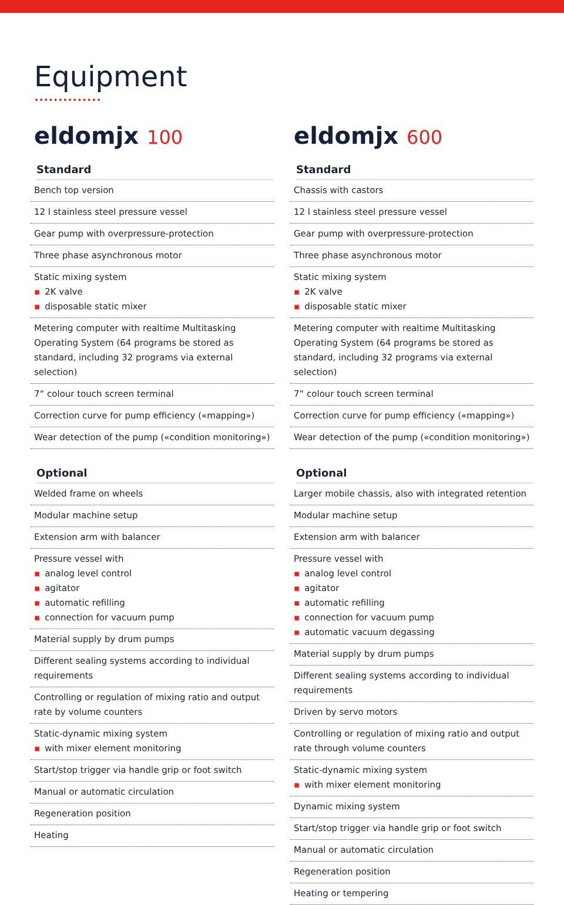Equipment
eldomjx 100
Standard
Bench top version
12 l stainless steel pressure vessel
Gear pump with overpressure-protection
Three phase asynchronous motor
Static mixing system
▪ 2K valve
▪ disposable static mixer
Metering computer with realtime Multitasking Operating System (64 programs be stored as standard, including 32 programs via external selection)
7“ colour touch screen terminal
Correction curve for pump efficiency («mapping»)
Wear detection of the pump («condition monitoring»)
Optional
Welded frame on wheels
Modular machine setup
Extension arm with balancer
Pressure vessel with
▪ analog level control
▪ agitator
▪ automatic refilling
▪ connection for vacuum pump
Material supply by drum pumps
Different sealing systems according to individual requirements
Controlling or regulation of mixing ratio and output rate by volume counters
Static-dynamic mixing system
▪ with mixer element monitoring
Start/stop trigger via handle grip or foot switch
Manual or automatic circulation
Regeneration position
Heating
eldomjx 600
Standard
Chassis with castors
12 l stainless steel pressure vessel
Gear pump with overpressure-protection
Three phase asynchronous motor
Static mixing system
▪ 2K valve
▪ disposable static mixer
Metering computer with realtime Multitasking Operating System (64 programs be stored as standard, including 32 programs via external selection)
7“ colour touch screen terminal
Correction curve for pump efficiency («mapping»)
Wear detection of the pump («condition monitoring»)
Optional
Larger mobile chassis, also with integrated retention
Modular machine setup
Extension arm with balancer
Pressure vessel with
▪ analog level control
▪ agitator
▪ automatic refilling
▪ connection for vacuum pump
▪ automatic vacuum degassing
Material supply by drum pumps
Different sealing systems according to individual requirements
Driven by servo motors
Controlling or regulation of mixing ratio and output rate through volume counters
Static-dynamic mixing system
▪ with mixer element monitoring
Dynamic mixing system
Start/stop trigger via handle grip or foot switch
Manual or automatic circulation
Regeneration position
Heating or tempering